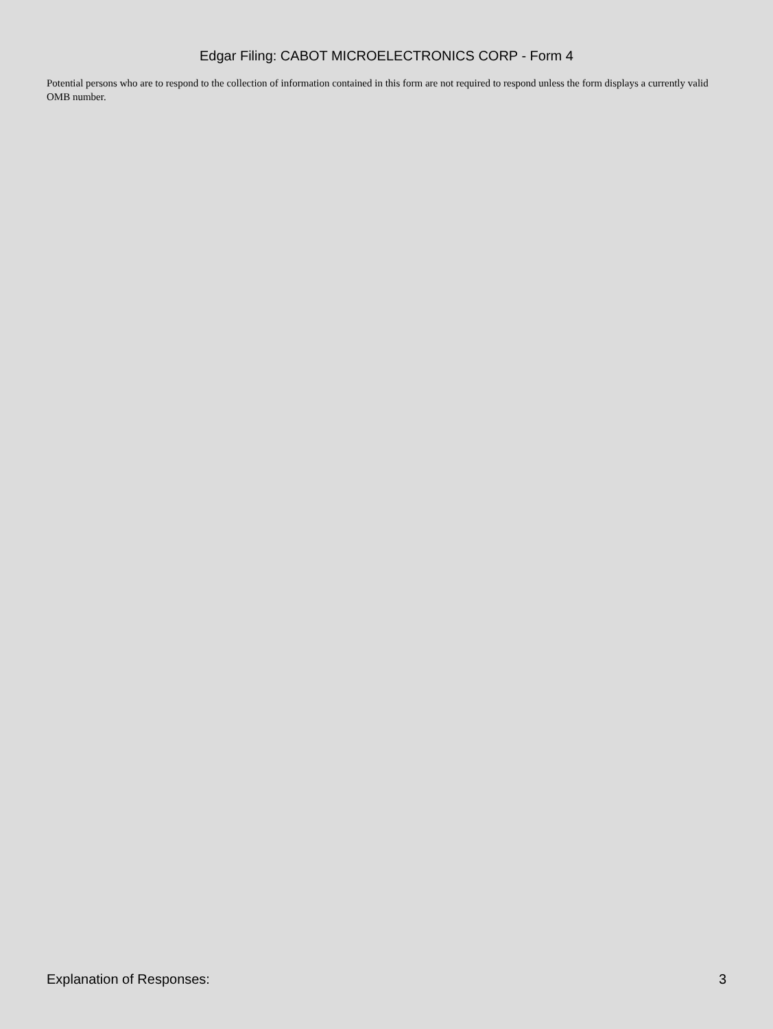Edgar Filing: CABOT MICROELECTRONICS CORP - Form 4
Potential persons who are to respond to the collection of information contained in this form are not required to respond unless the form displays a currently valid OMB number.
Explanation of Responses: 3